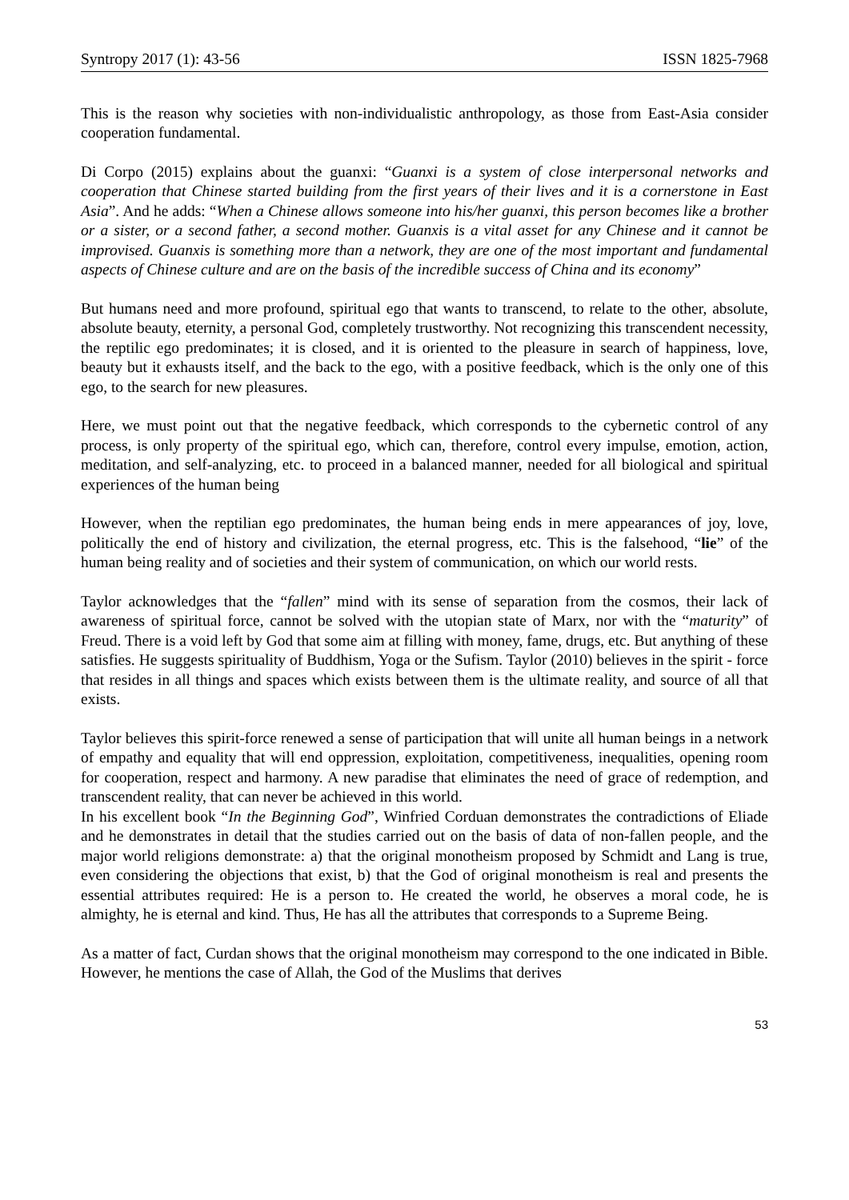Syntropy 2017 (1): 43-56 ISSN 1825-7968
This is the reason why societies with non-individualistic anthropology, as those from East-Asia consider cooperation fundamental.
Di Corpo (2015) explains about the guanxi: “Guanxi is a system of close interpersonal networks and cooperation that Chinese started building from the first years of their lives and it is a cornerstone in East Asia”. And he adds: “When a Chinese allows someone into his/her guanxi, this person becomes like a brother or a sister, or a second father, a second mother. Guanxis is a vital asset for any Chinese and it cannot be improvised. Guanxis is something more than a network, they are one of the most important and fundamental aspects of Chinese culture and are on the basis of the incredible success of China and its economy”
But humans need and more profound, spiritual ego that wants to transcend, to relate to the other, absolute, absolute beauty, eternity, a personal God, completely trustworthy. Not recognizing this transcendent necessity, the reptilic ego predominates; it is closed, and it is oriented to the pleasure in search of happiness, love, beauty but it exhausts itself, and the back to the ego, with a positive feedback, which is the only one of this ego, to the search for new pleasures.
Here, we must point out that the negative feedback, which corresponds to the cybernetic control of any process, is only property of the spiritual ego, which can, therefore, control every impulse, emotion, action, meditation, and self-analyzing, etc. to proceed in a balanced manner, needed for all biological and spiritual experiences of the human being
However, when the reptilian ego predominates, the human being ends in mere appearances of joy, love, politically the end of history and civilization, the eternal progress, etc. This is the falsehood, “lie” of the human being reality and of societies and their system of communication, on which our world rests.
Taylor acknowledges that the “fallen” mind with its sense of separation from the cosmos, their lack of awareness of spiritual force, cannot be solved with the utopian state of Marx, nor with the “maturity” of Freud. There is a void left by God that some aim at filling with money, fame, drugs, etc. But anything of these satisfies. He suggests spirituality of Buddhism, Yoga or the Sufism. Taylor (2010) believes in the spirit - force that resides in all things and spaces which exists between them is the ultimate reality, and source of all that exists.
Taylor believes this spirit-force renewed a sense of participation that will unite all human beings in a network of empathy and equality that will end oppression, exploitation, competitiveness, inequalities, opening room for cooperation, respect and harmony. A new paradise that eliminates the need of grace of redemption, and transcendent reality, that can never be achieved in this world.
In his excellent book “In the Beginning God”, Winfried Corduan demonstrates the contradictions of Eliade and he demonstrates in detail that the studies carried out on the basis of data of non-fallen people, and the major world religions demonstrate: a) that the original monotheism proposed by Schmidt and Lang is true, even considering the objections that exist, b) that the God of original monotheism is real and presents the essential attributes required: He is a person to. He created the world, he observes a moral code, he is almighty, he is eternal and kind. Thus, He has all the attributes that corresponds to a Supreme Being.
As a matter of fact, Curdan shows that the original monotheism may correspond to the one indicated in Bible. However, he mentions the case of Allah, the God of the Muslims that derives
53